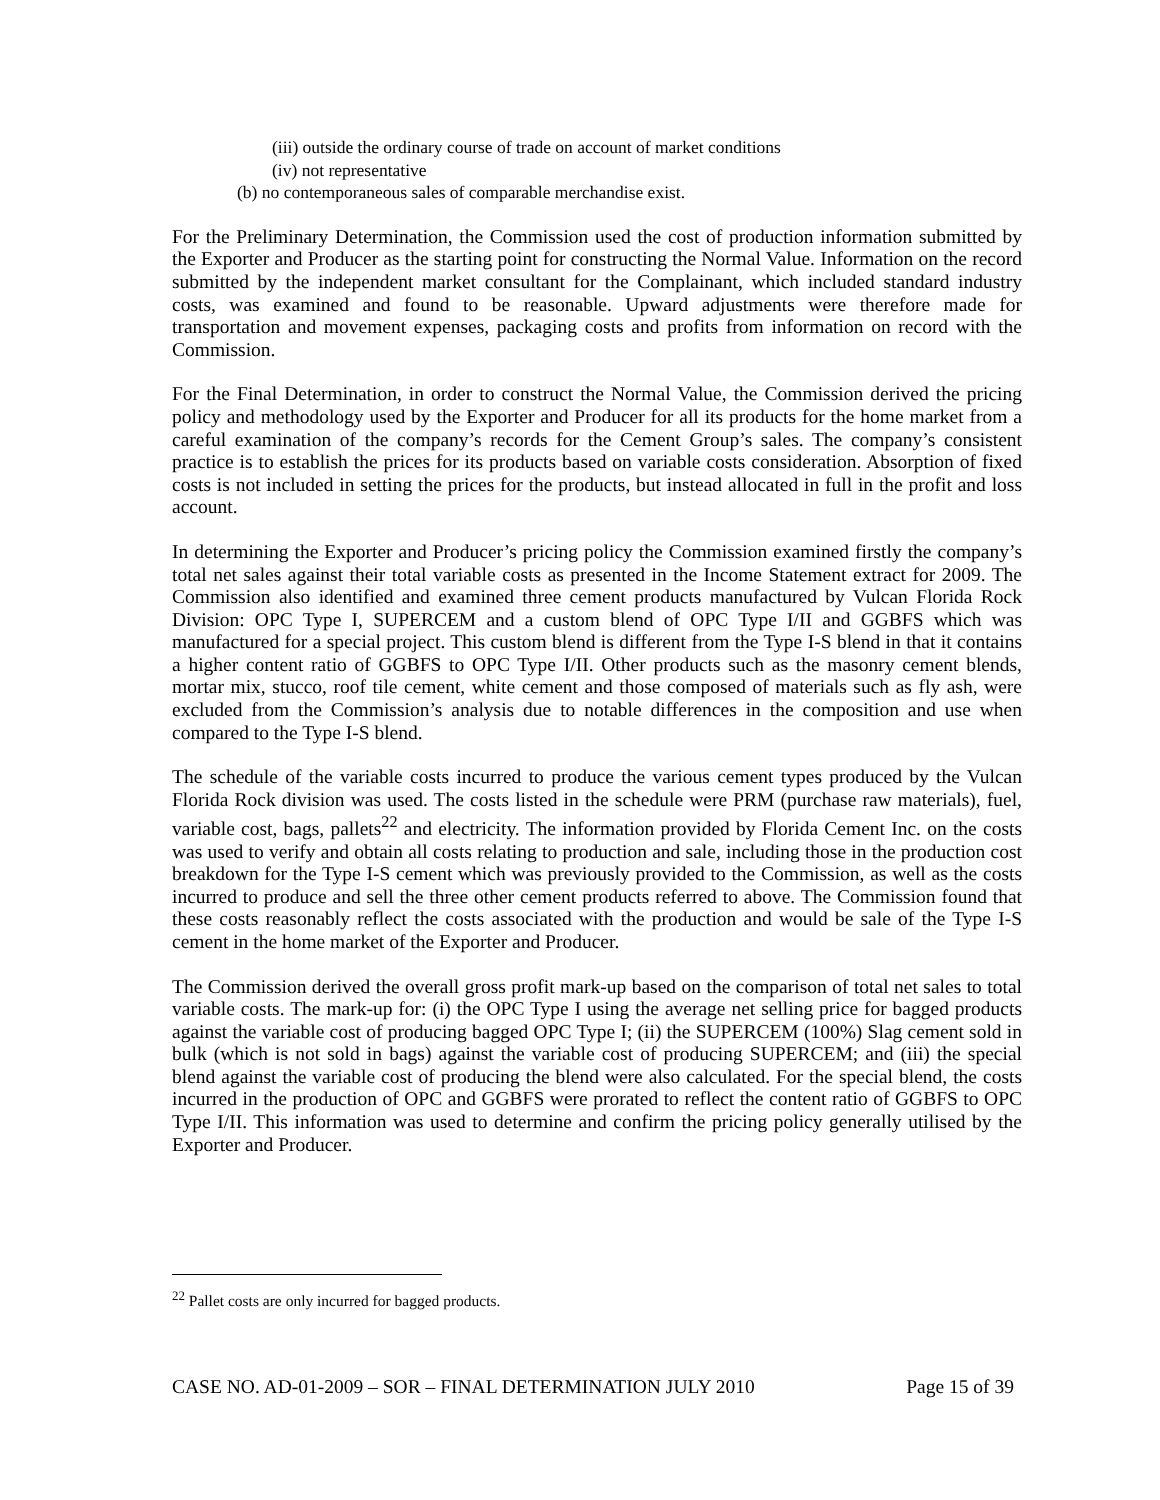(iii) outside the ordinary course of trade on account of market conditions
(iv) not representative
(b) no contemporaneous sales of comparable merchandise exist.
For the Preliminary Determination, the Commission used the cost of production information submitted by the Exporter and Producer as the starting point for constructing the Normal Value. Information on the record submitted by the independent market consultant for the Complainant, which included standard industry costs, was examined and found to be reasonable. Upward adjustments were therefore made for transportation and movement expenses, packaging costs and profits from information on record with the Commission.
For the Final Determination, in order to construct the Normal Value, the Commission derived the pricing policy and methodology used by the Exporter and Producer for all its products for the home market from a careful examination of the company’s records for the Cement Group’s sales. The company’s consistent practice is to establish the prices for its products based on variable costs consideration. Absorption of fixed costs is not included in setting the prices for the products, but instead allocated in full in the profit and loss account.
In determining the Exporter and Producer’s pricing policy the Commission examined firstly the company’s total net sales against their total variable costs as presented in the Income Statement extract for 2009. The Commission also identified and examined three cement products manufactured by Vulcan Florida Rock Division: OPC Type I, SUPERCEM and a custom blend of OPC Type I/II and GGBFS which was manufactured for a special project. This custom blend is different from the Type I-S blend in that it contains a higher content ratio of GGBFS to OPC Type I/II. Other products such as the masonry cement blends, mortar mix, stucco, roof tile cement, white cement and those composed of materials such as fly ash, were excluded from the Commission’s analysis due to notable differences in the composition and use when compared to the Type I-S blend.
The schedule of the variable costs incurred to produce the various cement types produced by the Vulcan Florida Rock division was used. The costs listed in the schedule were PRM (purchase raw materials), fuel, variable cost, bags, pallets<sup>22</sup> and electricity. The information provided by Florida Cement Inc. on the costs was used to verify and obtain all costs relating to production and sale, including those in the production cost breakdown for the Type I-S cement which was previously provided to the Commission, as well as the costs incurred to produce and sell the three other cement products referred to above. The Commission found that these costs reasonably reflect the costs associated with the production and would be sale of the Type I-S cement in the home market of the Exporter and Producer.
The Commission derived the overall gross profit mark-up based on the comparison of total net sales to total variable costs. The mark-up for: (i) the OPC Type I using the average net selling price for bagged products against the variable cost of producing bagged OPC Type I; (ii) the SUPERCEM (100%) Slag cement sold in bulk (which is not sold in bags) against the variable cost of producing SUPERCEM; and (iii) the special blend against the variable cost of producing the blend were also calculated. For the special blend, the costs incurred in the production of OPC and GGBFS were prorated to reflect the content ratio of GGBFS to OPC Type I/II. This information was used to determine and confirm the pricing policy generally utilised by the Exporter and Producer.
<sup>22</sup> Pallet costs are only incurred for bagged products.
CASE NO. AD-01-2009 – SOR – FINAL DETERMINATION JULY 2010 Page 15 of 39